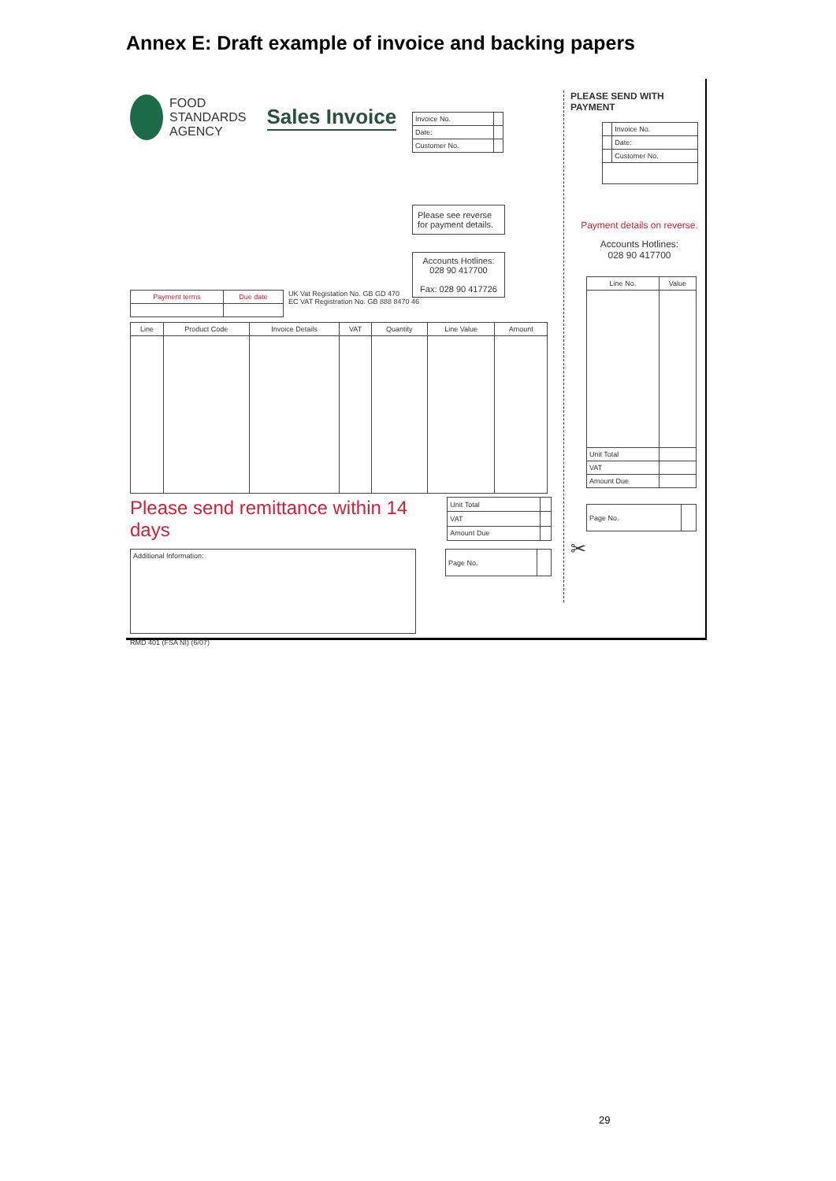Annex E: Draft example of invoice and backing papers
FOOD
STANDARDS
AGENCY
Sales Invoice
| Invoice No. | |
| Date: | |
| Customer No. | |
Please see reverse for payment details.
Accounts Hotlines:
028 90 417700
Fax: 028 90 417726
| Payment terms | Due date |
| --- | --- |
UK Vat Registation No. GB GD 470
EC VAT Registration No. GB 888 8470 46
| Line | Product Code | Invoice Details | VAT | Quantity | Line Value | Amount |
| --- | --- | --- | --- | --- | --- | --- |
Please send remittance within 14 days
| Unit Total | |
| VAT | |
| Amount Due | |
Additional Information:
| Page No. | |
RMD 401 (FSA NI) (6/07)
PLEASE SEND WITH PAYMENT
| | Invoice No. |
| | Date: |
| | Customer No. |
Payment details on reverse.
Accounts Hotlines:
028 90 417700
| Line No. | Value |
| --- | --- |
| Unit Total | |
| VAT | |
| Amount Due | |
| Page No. | |
✂
29